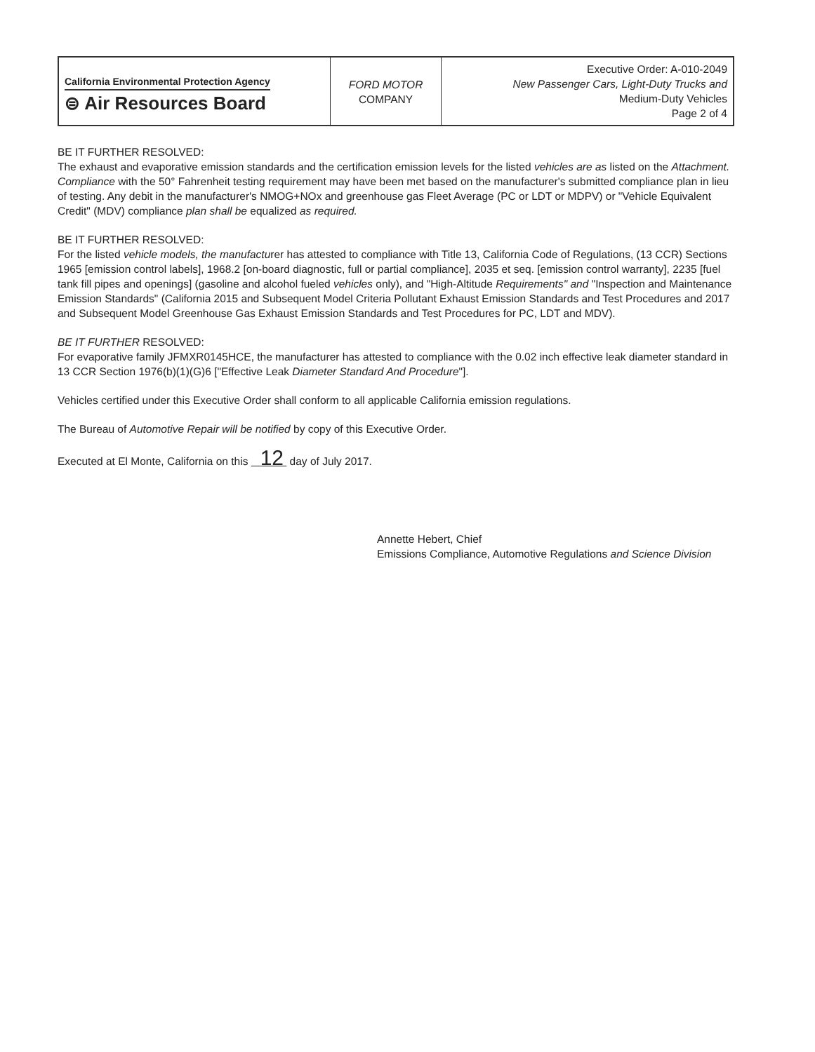| California Environmental Protection Agency ⊜ Air Resources Board | FORD MOTOR COMPANY | Executive Order: A-010-2049 New Passenger Cars, Light-Duty Trucks and Medium-Duty Vehicles Page 2 of 4 |
BE IT FURTHER RESOLVED:
The exhaust and evaporative emission standards and the certification emission levels for the listed vehicles are as listed on the Attachment. Compliance with the 50° Fahrenheit testing requirement may have been met based on the manufacturer's submitted compliance plan in lieu of testing. Any debit in the manufacturer's NMOG+NOx and greenhouse gas Fleet Average (PC or LDT or MDPV) or "Vehicle Equivalent Credit" (MDV) compliance plan shall be equalized as required.
BE IT FURTHER RESOLVED:
For the listed vehicle models, the manufacturer has attested to compliance with Title 13, California Code of Regulations, (13 CCR) Sections 1965 [emission control labels], 1968.2 [on-board diagnostic, full or partial compliance], 2035 et seq. [emission control warranty], 2235 [fuel tank fill pipes and openings] (gasoline and alcohol fueled vehicles only), and "High-Altitude Requirements" and "Inspection and Maintenance Emission Standards" (California 2015 and Subsequent Model Criteria Pollutant Exhaust Emission Standards and Test Procedures and 2017 and Subsequent Model Greenhouse Gas Exhaust Emission Standards and Test Procedures for PC, LDT and MDV).
BE IT FURTHER RESOLVED:
For evaporative family JFMXR0145HCE, the manufacturer has attested to compliance with the 0.02 inch effective leak diameter standard in 13 CCR Section 1976(b)(1)(G)6 ["Effective Leak Diameter Standard And Procedure"].
Vehicles certified under this Executive Order shall conform to all applicable California emission regulations.
The Bureau of Automotive Repair will be notified by copy of this Executive Order.
Executed at El Monte, California on this 12 day of July 2017.
Annette Hebert, Chief
Emissions Compliance, Automotive Regulations and Science Division